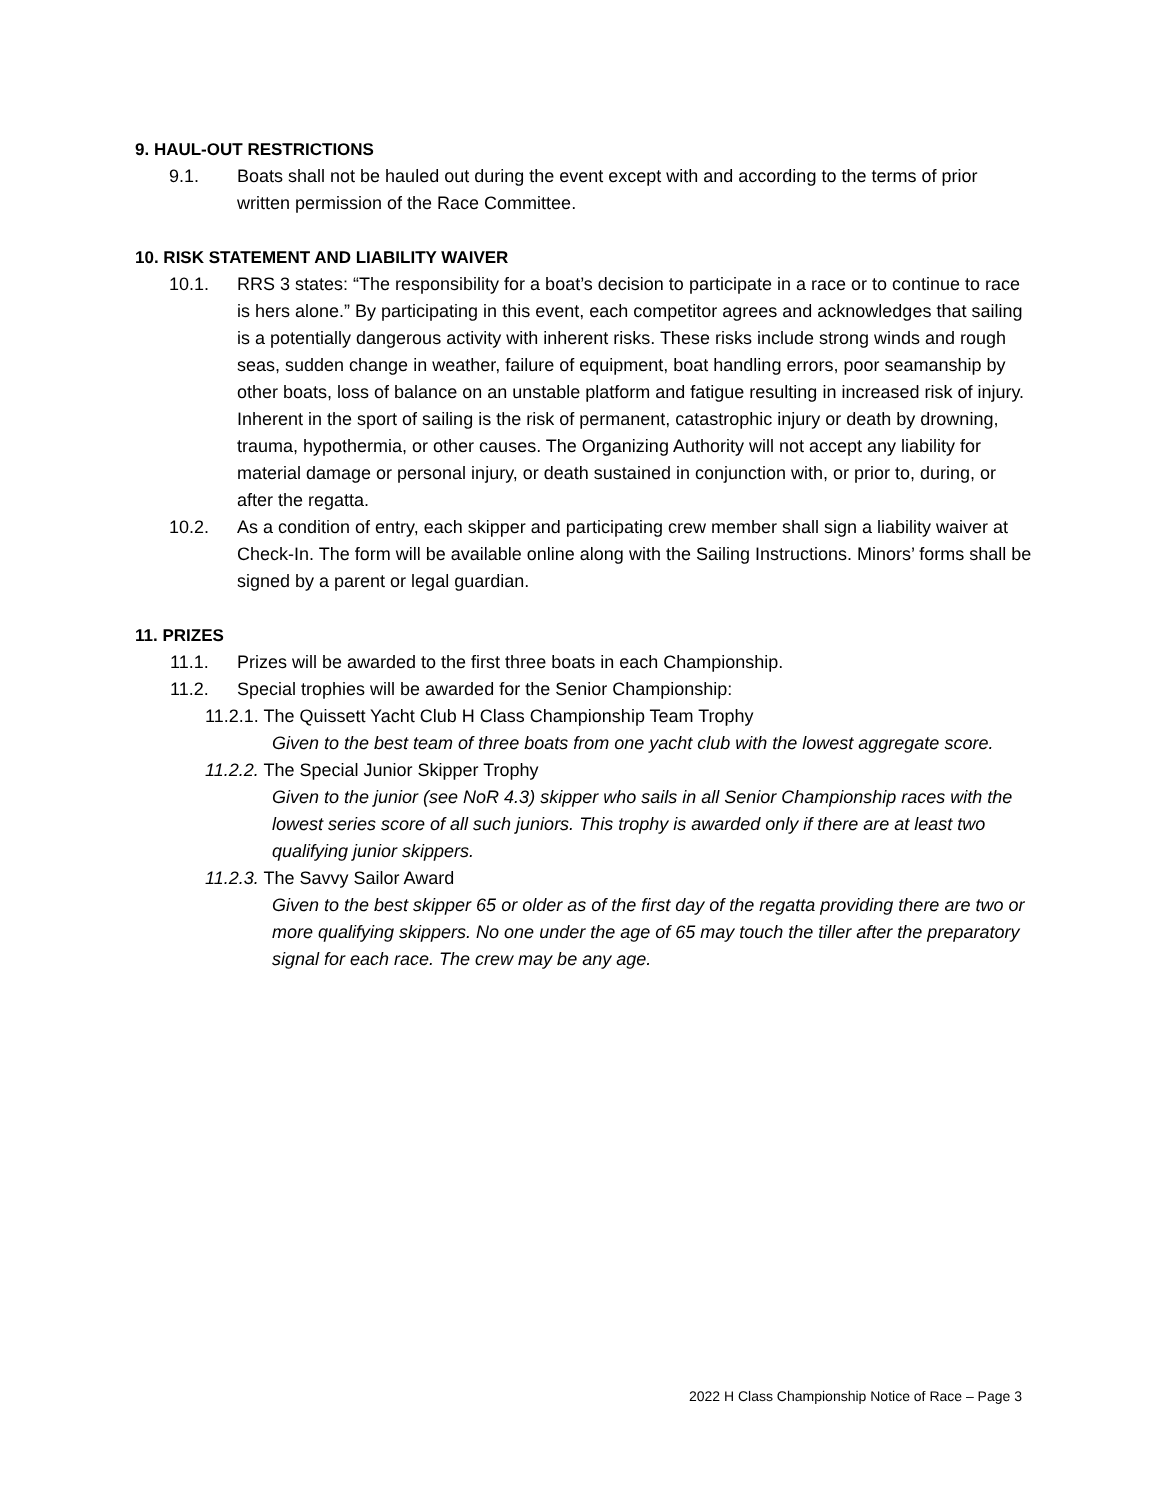9. HAUL-OUT RESTRICTIONS
9.1. Boats shall not be hauled out during the event except with and according to the terms of prior written permission of the Race Committee.
10. RISK STATEMENT AND LIABILITY WAIVER
10.1. RRS 3 states: “The responsibility for a boat’s decision to participate in a race or to continue to race is hers alone.” By participating in this event, each competitor agrees and acknowledges that sailing is a potentially dangerous activity with inherent risks. These risks include strong winds and rough seas, sudden change in weather, failure of equipment, boat handling errors, poor seamanship by other boats, loss of balance on an unstable platform and fatigue resulting in increased risk of injury. Inherent in the sport of sailing is the risk of permanent, catastrophic injury or death by drowning, trauma, hypothermia, or other causes. The Organizing Authority will not accept any liability for material damage or personal injury, or death sustained in conjunction with, or prior to, during, or after the regatta.
10.2. As a condition of entry, each skipper and participating crew member shall sign a liability waiver at Check-In. The form will be available online along with the Sailing Instructions. Minors’ forms shall be signed by a parent or legal guardian.
11. PRIZES
11.1. Prizes will be awarded to the first three boats in each Championship.
11.2. Special trophies will be awarded for the Senior Championship:
11.2.1. The Quissett Yacht Club H Class Championship Team Trophy
Given to the best team of three boats from one yacht club with the lowest aggregate score.
11.2.2. The Special Junior Skipper Trophy
Given to the junior (see NoR 4.3) skipper who sails in all Senior Championship races with the lowest series score of all such juniors. This trophy is awarded only if there are at least two qualifying junior skippers.
11.2.3. The Savvy Sailor Award
Given to the best skipper 65 or older as of the first day of the regatta providing there are two or more qualifying skippers. No one under the age of 65 may touch the tiller after the preparatory signal for each race. The crew may be any age.
2022 H Class Championship Notice of Race – Page 3